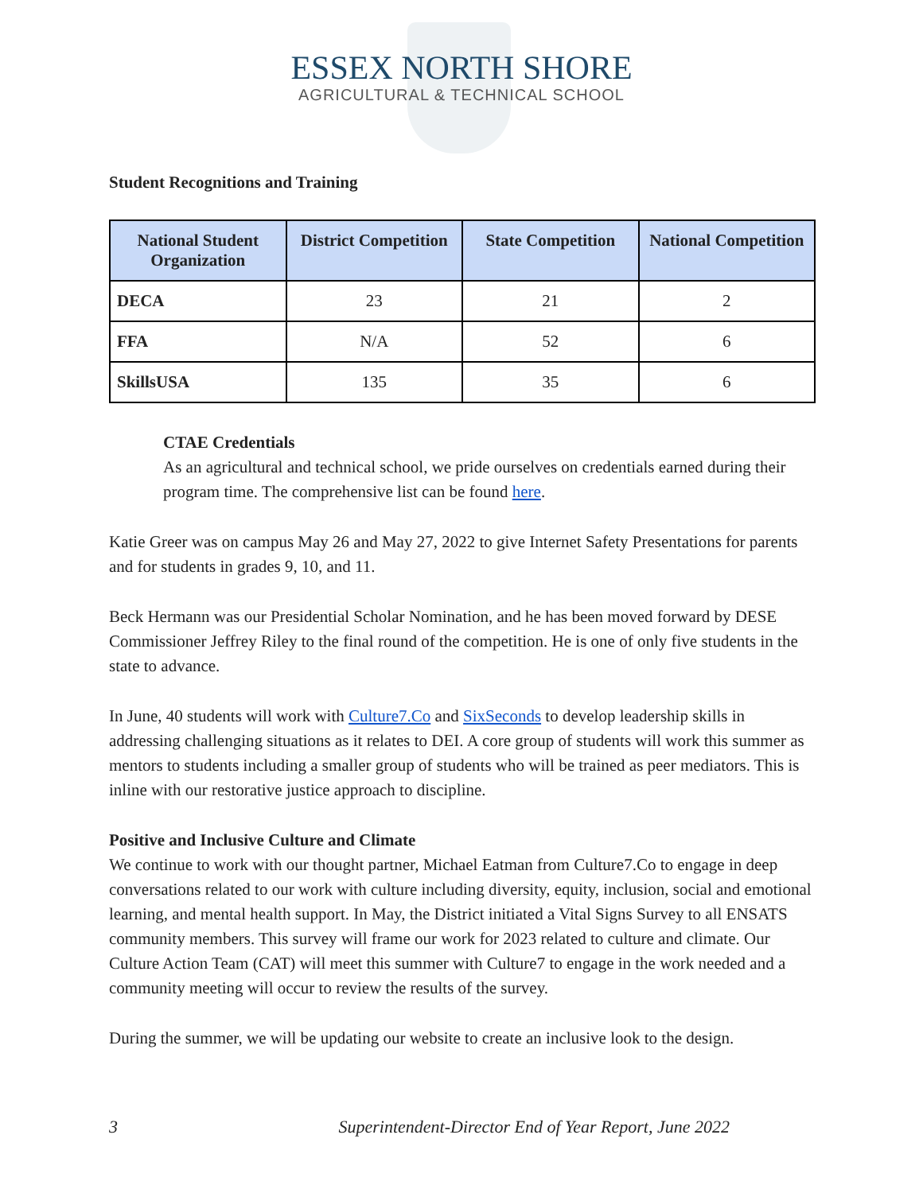ESSEX NORTH SHORE
AGRICULTURAL & TECHNICAL SCHOOL
Student Recognitions and Training
| National Student Organization | District Competition | State Competition | National Competition |
| --- | --- | --- | --- |
| DECA | 23 | 21 | 2 |
| FFA | N/A | 52 | 6 |
| SkillsUSA | 135 | 35 | 6 |
CTAE Credentials
As an agricultural and technical school, we pride ourselves on credentials earned during their program time. The comprehensive list can be found here.
Katie Greer was on campus May 26 and May 27, 2022 to give Internet Safety Presentations for parents and for students in grades 9, 10, and 11.
Beck Hermann was our Presidential Scholar Nomination, and he has been moved forward by DESE Commissioner Jeffrey Riley to the final round of the competition. He is one of only five students in the state to advance.
In June, 40 students will work with Culture7.Co and SixSeconds to develop leadership skills in addressing challenging situations as it relates to DEI. A core group of students will work this summer as mentors to students including a smaller group of students who will be trained as peer mediators. This is inline with our restorative justice approach to discipline.
Positive and Inclusive Culture and Climate
We continue to work with our thought partner, Michael Eatman from Culture7.Co to engage in deep conversations related to our work with culture including diversity, equity, inclusion, social and emotional learning, and mental health support. In May, the District initiated a Vital Signs Survey to all ENSATS community members. This survey will frame our work for 2023 related to culture and climate. Our Culture Action Team (CAT) will meet this summer with Culture7 to engage in the work needed and a community meeting will occur to review the results of the survey.
During the summer, we will be updating our website to create an inclusive look to the design.
3 Superintendent-Director End of Year Report, June 2022